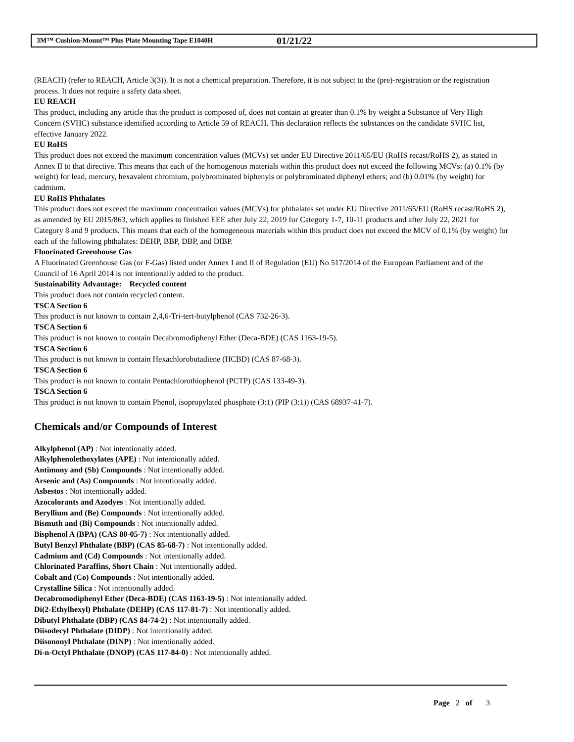3M™ Cushion-Mount™ Plus Plate Mounting Tape E1040H 01/21/22
(REACH) (refer to REACH, Article 3(3)). It is not a chemical preparation. Therefore, it is not subject to the (pre)-registration or the registration process. It does not require a safety data sheet.
EU REACH
This product, including any article that the product is composed of, does not contain at greater than 0.1% by weight a Substance of Very High Concern (SVHC) substance identified according to Article 59 of REACH. This declaration reflects the substances on the candidate SVHC list, effective January 2022.
EU RoHS
This product does not exceed the maximum concentration values (MCVs) set under EU Directive 2011/65/EU (RoHS recast/RoHS 2), as stated in Annex II to that directive. This means that each of the homogenous materials within this product does not exceed the following MCVs: (a) 0.1% (by weight) for lead, mercury, hexavalent chromium, polybrominated biphenyls or polybrominated diphenyl ethers; and (b) 0.01% (by weight) for cadmium.
EU RoHS Phthalates
This product does not exceed the maximum concentration values (MCVs) for phthalates set under EU Directive 2011/65/EU (RoHS recast/RoHS 2), as amended by EU 2015/863, which applies to finished EEE after July 22, 2019 for Category 1-7, 10-11 products and after July 22, 2021 for Category 8 and 9 products. This means that each of the homogeneous materials within this product does not exceed the MCV of 0.1% (by weight) for each of the following phthalates: DEHP, BBP, DBP, and DIBP.
Fluorinated Greenhouse Gas
A Fluorinated Greenhouse Gas (or F-Gas) listed under Annex I and II of Regulation (EU) No 517/2014 of the European Parliament and of the Council of 16 April 2014 is not intentionally added to the product.
Sustainability Advantage: Recycled content
This product does not contain recycled content.
TSCA Section 6
This product is not known to contain 2,4,6-Tri-tert-butylphenol (CAS 732-26-3).
TSCA Section 6
This product is not known to contain Decabromodiphenyl Ether (Deca-BDE) (CAS 1163-19-5).
TSCA Section 6
This product is not known to contain Hexachlorobutadiene (HCBD) (CAS 87-68-3).
TSCA Section 6
This product is not known to contain Pentachlorothiophenol (PCTP) (CAS 133-49-3).
TSCA Section 6
This product is not known to contain Phenol, isopropylated phosphate (3:1) (PIP (3:1)) (CAS 68937-41-7).
Chemicals and/or Compounds of Interest
Alkylphenol (AP) : Not intentionally added.
Alkylphenolethoxylates (APE) : Not intentionally added.
Antimony and (Sb) Compounds : Not intentionally added.
Arsenic and (As) Compounds : Not intentionally added.
Asbestos : Not intentionally added.
Azocolorants and Azodyes : Not intentionally added.
Beryllium and (Be) Compounds : Not intentionally added.
Bismuth and (Bi) Compounds : Not intentionally added.
Bisphenol A (BPA) (CAS 80-05-7) : Not intentionally added.
Butyl Benzyl Phthalate (BBP) (CAS 85-68-7) : Not intentionally added.
Cadmium and (Cd) Compounds : Not intentionally added.
Chlorinated Paraffins, Short Chain : Not intentionally added.
Cobalt and (Co) Compounds : Not intentionally added.
Crystalline Silica : Not intentionally added.
Decabromodiphenyl Ether (Deca-BDE) (CAS 1163-19-5) : Not intentionally added.
Di(2-Ethylhexyl) Phthalate (DEHP) (CAS 117-81-7) : Not intentionally added.
Dibutyl Phthalate (DBP) (CAS 84-74-2) : Not intentionally added.
Diisodecyl Phthalate (DIDP) : Not intentionally added.
Diisononyl Phthalate (DINP) : Not intentionally added.
Di-n-Octyl Phthalate (DNOP) (CAS 117-84-0) : Not intentionally added.
Page 2 of 3